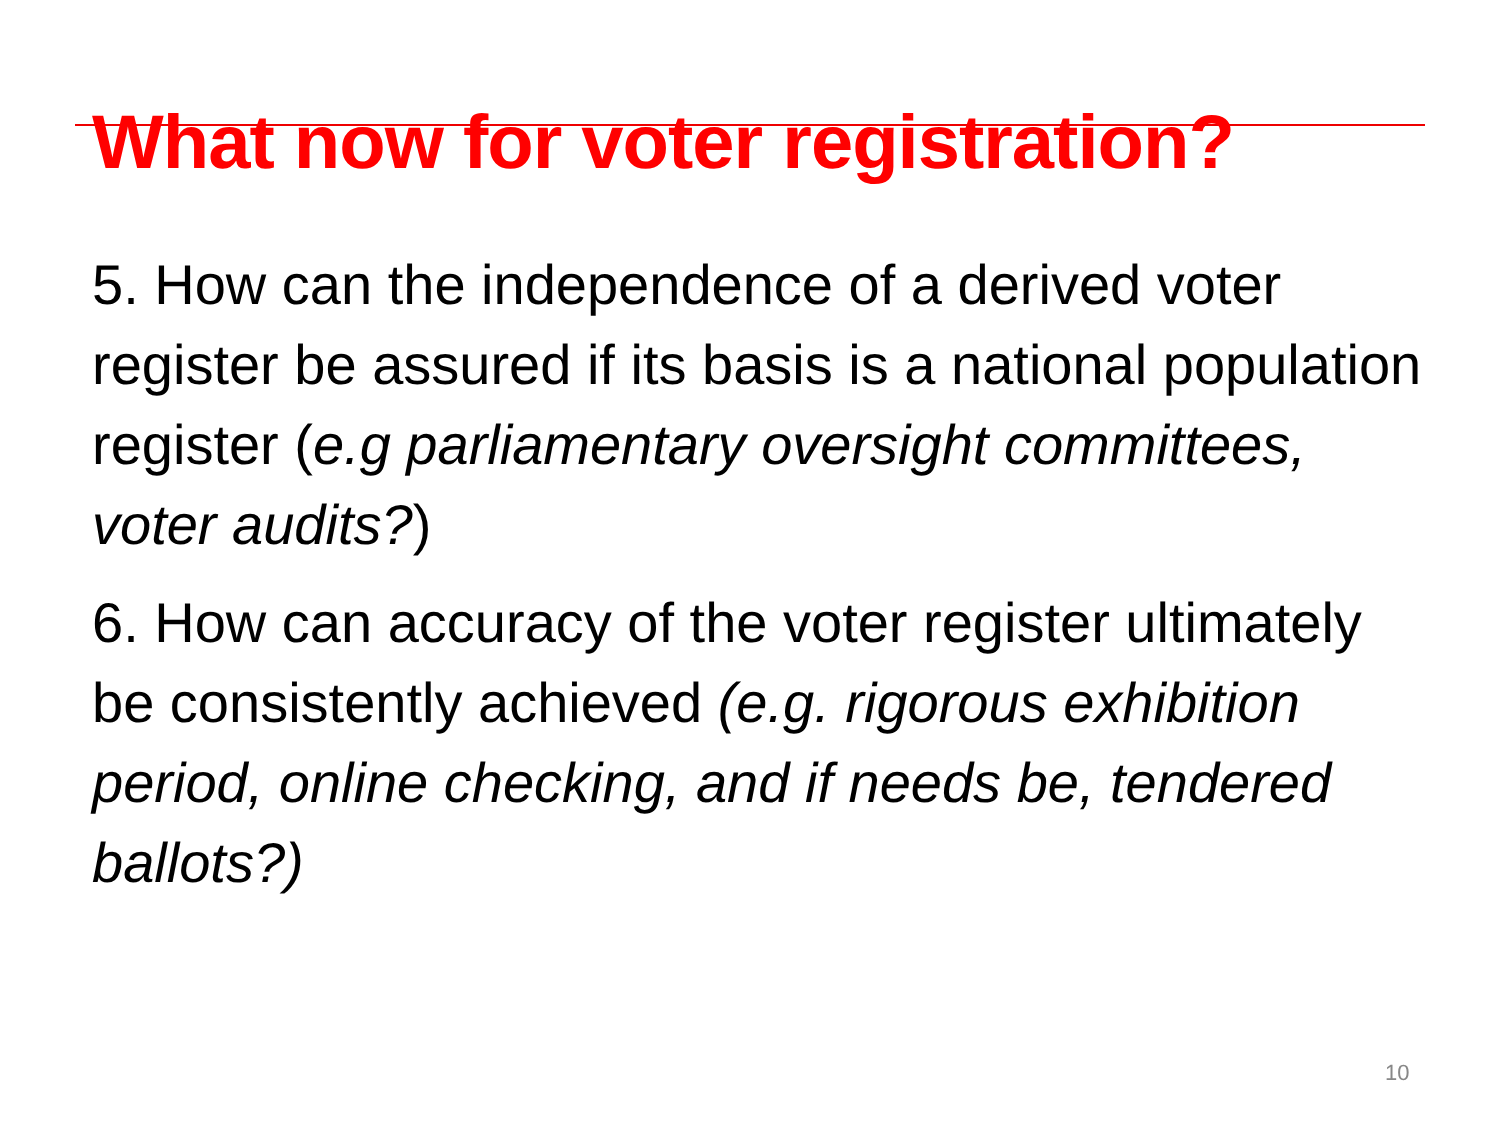What now for voter registration?
5. How can the independence of a derived voter register be assured if its basis is a national population register (e.g parliamentary oversight committees, voter audits?)
6. How can accuracy of the voter register ultimately be consistently achieved (e.g. rigorous exhibition period, online checking, and if needs be, tendered ballots?)
10